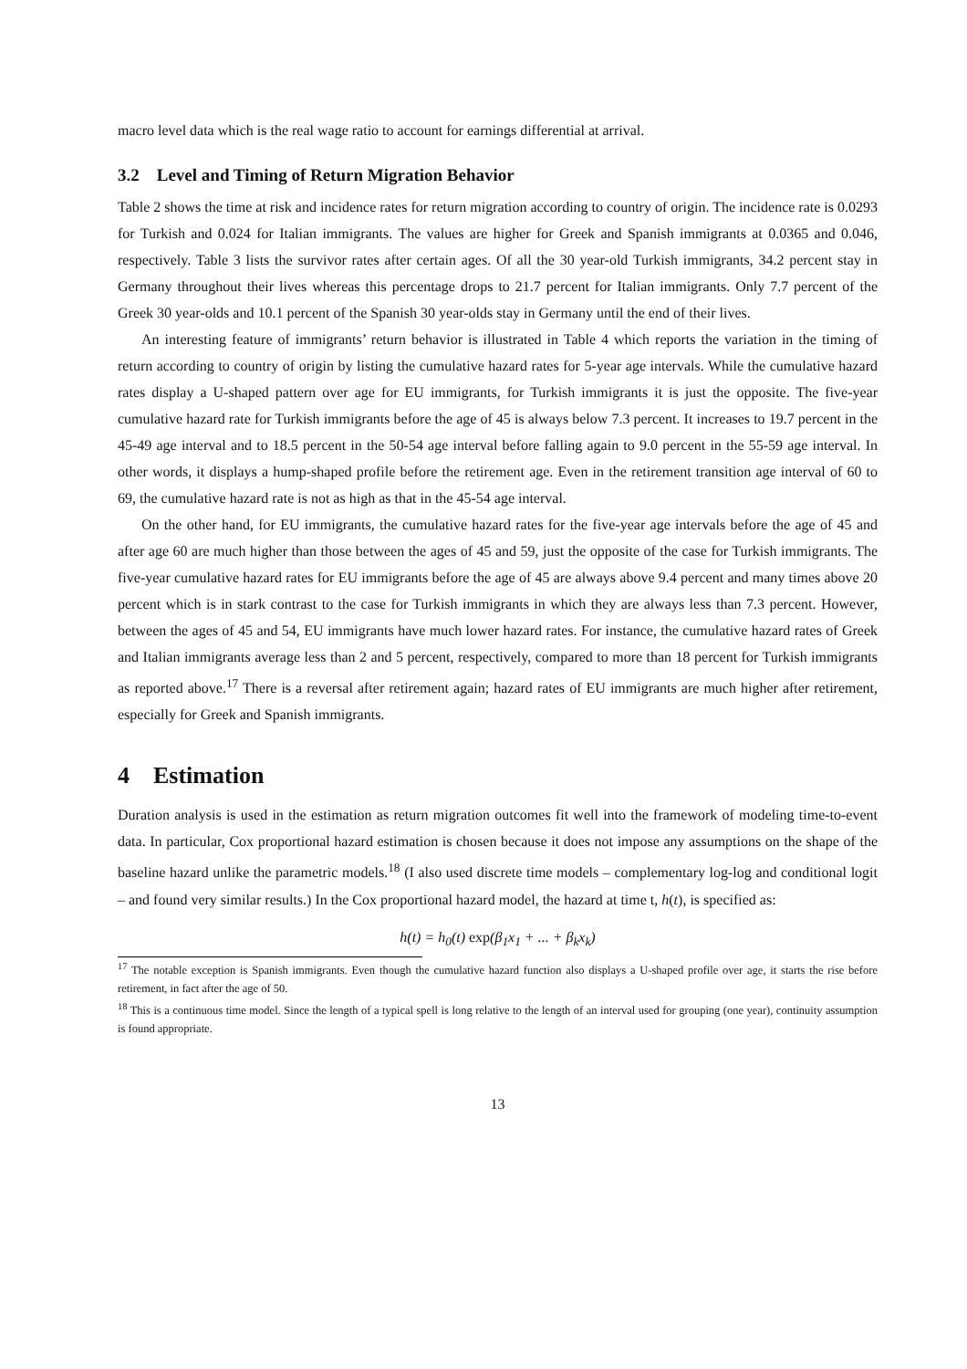macro level data which is the real wage ratio to account for earnings differential at arrival.
3.2 Level and Timing of Return Migration Behavior
Table 2 shows the time at risk and incidence rates for return migration according to country of origin. The incidence rate is 0.0293 for Turkish and 0.024 for Italian immigrants. The values are higher for Greek and Spanish immigrants at 0.0365 and 0.046, respectively. Table 3 lists the survivor rates after certain ages. Of all the 30 year-old Turkish immigrants, 34.2 percent stay in Germany throughout their lives whereas this percentage drops to 21.7 percent for Italian immigrants. Only 7.7 percent of the Greek 30 year-olds and 10.1 percent of the Spanish 30 year-olds stay in Germany until the end of their lives.
An interesting feature of immigrants’ return behavior is illustrated in Table 4 which reports the variation in the timing of return according to country of origin by listing the cumulative hazard rates for 5-year age intervals. While the cumulative hazard rates display a U-shaped pattern over age for EU immigrants, for Turkish immigrants it is just the opposite. The five-year cumulative hazard rate for Turkish immigrants before the age of 45 is always below 7.3 percent. It increases to 19.7 percent in the 45-49 age interval and to 18.5 percent in the 50-54 age interval before falling again to 9.0 percent in the 55-59 age interval. In other words, it displays a hump-shaped profile before the retirement age. Even in the retirement transition age interval of 60 to 69, the cumulative hazard rate is not as high as that in the 45-54 age interval.
On the other hand, for EU immigrants, the cumulative hazard rates for the five-year age intervals before the age of 45 and after age 60 are much higher than those between the ages of 45 and 59, just the opposite of the case for Turkish immigrants. The five-year cumulative hazard rates for EU immigrants before the age of 45 are always above 9.4 percent and many times above 20 percent which is in stark contrast to the case for Turkish immigrants in which they are always less than 7.3 percent. However, between the ages of 45 and 54, EU immigrants have much lower hazard rates. For instance, the cumulative hazard rates of Greek and Italian immigrants average less than 2 and 5 percent, respectively, compared to more than 18 percent for Turkish immigrants as reported above.<sup>17</sup> There is a reversal after retirement again; hazard rates of EU immigrants are much higher after retirement, especially for Greek and Spanish immigrants.
4 Estimation
Duration analysis is used in the estimation as return migration outcomes fit well into the framework of modeling time-to-event data. In particular, Cox proportional hazard estimation is chosen because it does not impose any assumptions on the shape of the baseline hazard unlike the parametric models.<sup>18</sup> (I also used discrete time models – complementary log-log and conditional logit – and found very similar results.) In the Cox proportional hazard model, the hazard at time t, h(t), is specified as:
h(t) = h<sub>0</sub>(t) exp(β<sub>1</sub>x<sub>1</sub> + ... + β<sub>k</sub>x<sub>k</sub>)
<sup>17</sup> The notable exception is Spanish immigrants. Even though the cumulative hazard function also displays a U-shaped profile over age, it starts the rise before retirement, in fact after the age of 50.
<sup>18</sup> This is a continuous time model. Since the length of a typical spell is long relative to the length of an interval used for grouping (one year), continuity assumption is found appropriate.
13